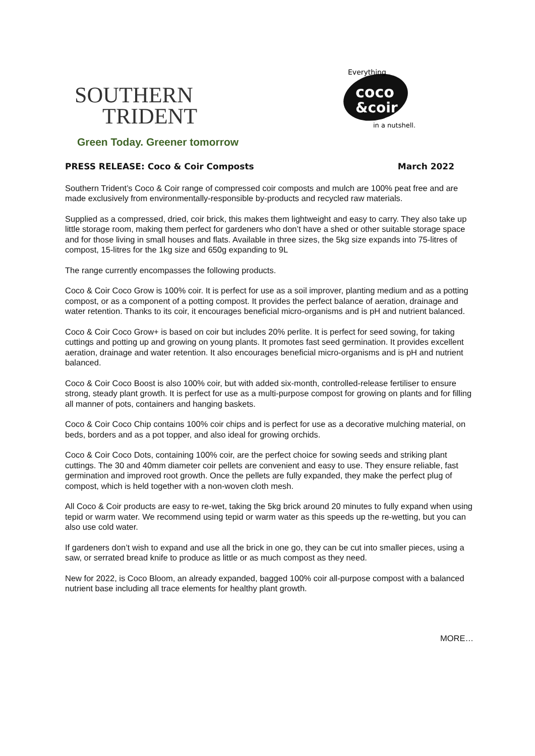SOUTHERN
TRIDENT
coco
&coir
Everything
in a nutshell.
Green Today. Greener tomorrow
PRESS RELEASE: Coco & Coir Composts March 2022
Southern Trident’s Coco & Coir range of compressed coir composts and mulch are 100% peat free and are made exclusively from environmentally-responsible by-products and recycled raw materials.
Supplied as a compressed, dried, coir brick, this makes them lightweight and easy to carry. They also take up little storage room, making them perfect for gardeners who don’t have a shed or other suitable storage space and for those living in small houses and flats. Available in three sizes, the 5kg size expands into 75-litres of compost, 15-litres for the 1kg size and 650g expanding to 9L
The range currently encompasses the following products.
Coco & Coir Coco Grow is 100% coir. It is perfect for use as a soil improver, planting medium and as a potting compost, or as a component of a potting compost. It provides the perfect balance of aeration, drainage and water retention. Thanks to its coir, it encourages beneficial micro-organisms and is pH and nutrient balanced.
Coco & Coir Coco Grow+ is based on coir but includes 20% perlite. It is perfect for seed sowing, for taking cuttings and potting up and growing on young plants. It promotes fast seed germination. It provides excellent aeration, drainage and water retention. It also encourages beneficial micro-organisms and is pH and nutrient balanced.
Coco & Coir Coco Boost is also 100% coir, but with added six-month, controlled-release fertiliser to ensure strong, steady plant growth. It is perfect for use as a multi-purpose compost for growing on plants and for filling all manner of pots, containers and hanging baskets.
Coco & Coir Coco Chip contains 100% coir chips and is perfect for use as a decorative mulching material, on beds, borders and as a pot topper, and also ideal for growing orchids.
Coco & Coir Coco Dots, containing 100% coir, are the perfect choice for sowing seeds and striking plant cuttings. The 30 and 40mm diameter coir pellets are convenient and easy to use. They ensure reliable, fast germination and improved root growth. Once the pellets are fully expanded, they make the perfect plug of compost, which is held together with a non-woven cloth mesh.
All Coco & Coir products are easy to re-wet, taking the 5kg brick around 20 minutes to fully expand when using tepid or warm water. We recommend using tepid or warm water as this speeds up the re-wetting, but you can also use cold water.
If gardeners don’t wish to expand and use all the brick in one go, they can be cut into smaller pieces, using a saw, or serrated bread knife to produce as little or as much compost as they need.
New for 2022, is Coco Bloom, an already expanded, bagged 100% coir all-purpose compost with a balanced nutrient base including all trace elements for healthy plant growth.
MORE…